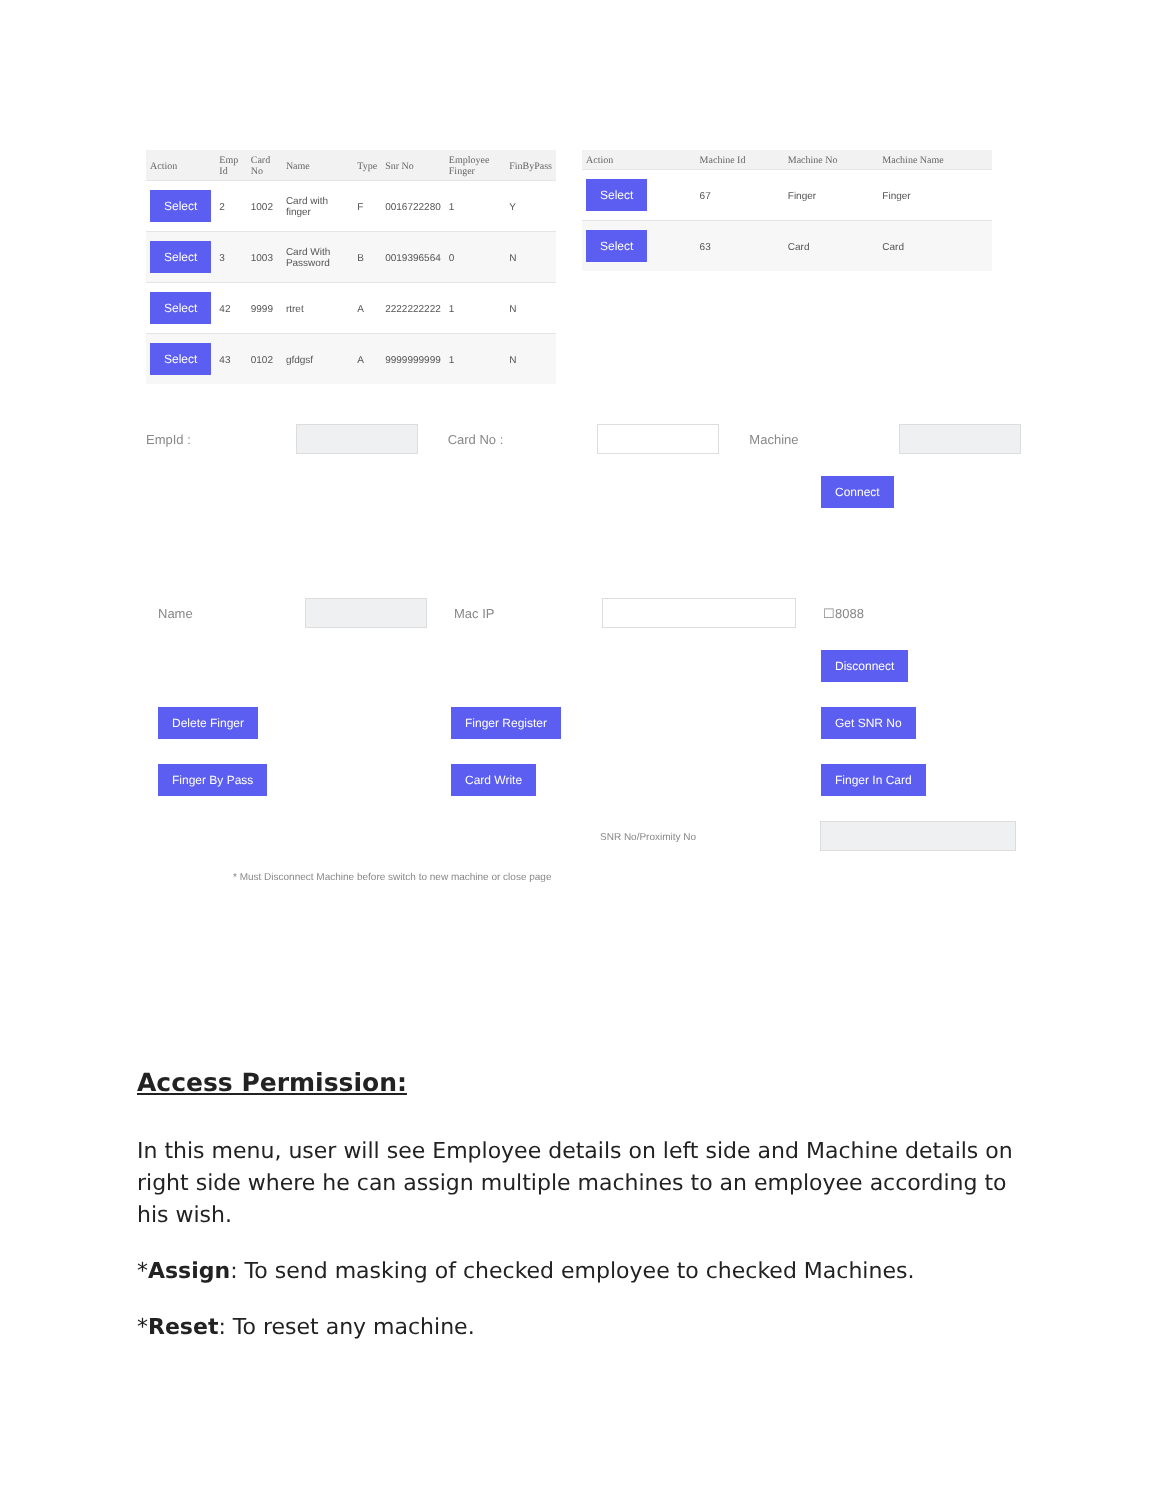| Action | Emp Id | Card No | Name | Type | Snr No | Employee Finger | FinByPass |
| --- | --- | --- | --- | --- | --- | --- | --- |
| Select | 2 | 1002 | Card with finger | F | 0016722280 | 1 | Y |
| Select | 3 | 1003 | Card With Password | B | 0019396564 | 0 | N |
| Select | 42 | 9999 | rtret | A | 2222222222 | 1 | N |
| Select | 43 | 0102 | gfdgsf | A | 9999999999 | 1 | N |
| Action | Machine Id | Machine No | Machine Name |
| --- | --- | --- | --- |
| Select | 67 | Finger | Finger |
| Select | 63 | Card | Card |
EmpId : Card No : Machine
Connect
Name Mac IP ☐8088
Disconnect
Delete Finger Finger Register Get SNR No
Finger By Pass Card Write Finger In Card
SNR No/Proximity No
* Must Disconnect Machine before switch to new machine or close page
Access Permission:
In this menu, user will see Employee details on left side and Machine details on right side where he can assign multiple machines to an employee according to his wish.
*Assign: To send masking of checked employee to checked Machines.
*Reset: To reset any machine.